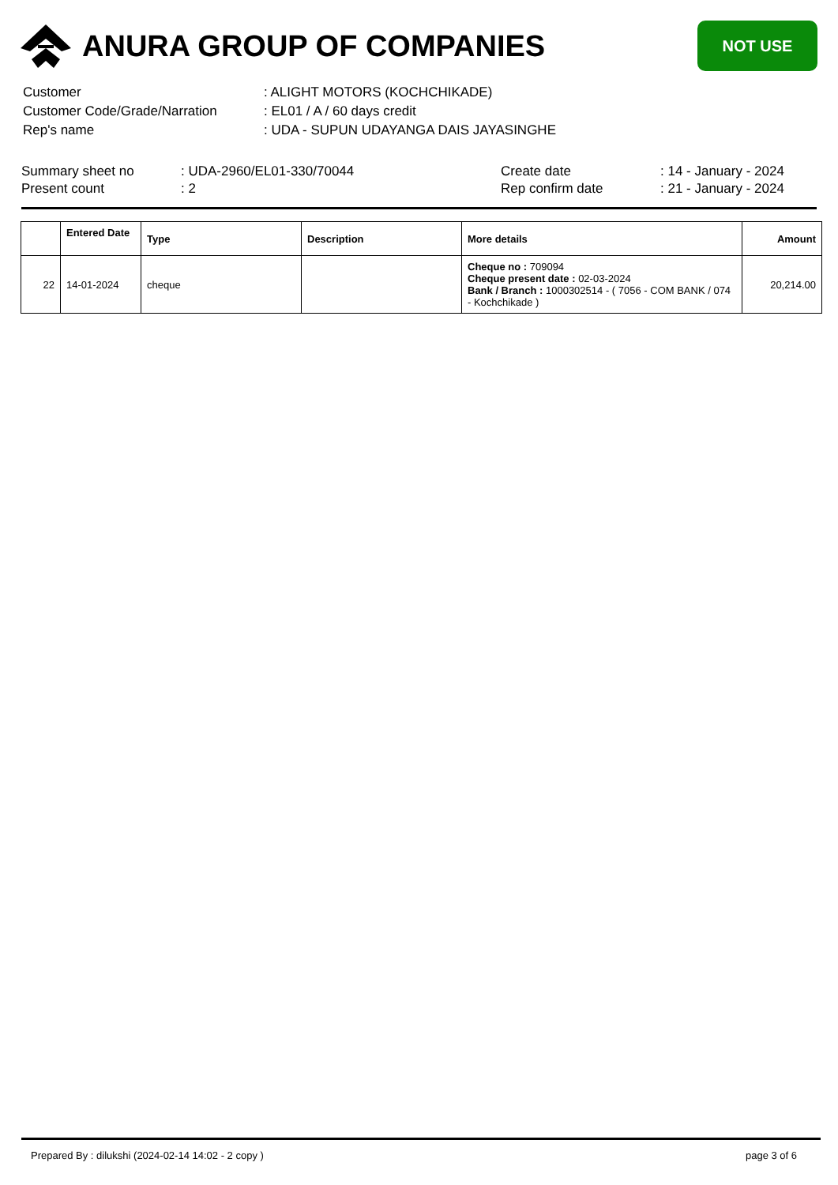ANURA GROUP OF COMPANIES
NOT USE
| Customer | : ALIGHT MOTORS (KOCHCHIKADE) |
| Customer Code/Grade/Narration | : EL01 / A / 60 days credit |
| Rep's name | : UDA - SUPUN UDAYANGA DAIS JAYASINGHE |
| Summary sheet no | : UDA-2960/EL01-330/70044 | Create date | : 14 - January - 2024 |
| Present count | : 2 | Rep confirm date | : 21 - January - 2024 |
| | Entered Date | Type | Description | More details | Amount |
| --- | --- | --- | --- | --- | --- |
| 22 | 14-01-2024 | cheque | | Cheque no : 709094 Cheque present date : 02-03-2024 Bank / Branch : 1000302514 - ( 7056 - COM BANK / 074 - Kochchikade ) | 20,214.00 |
Prepared By : dilukshi (2024-02-14 14:02 - 2 copy ) page 3 of 6